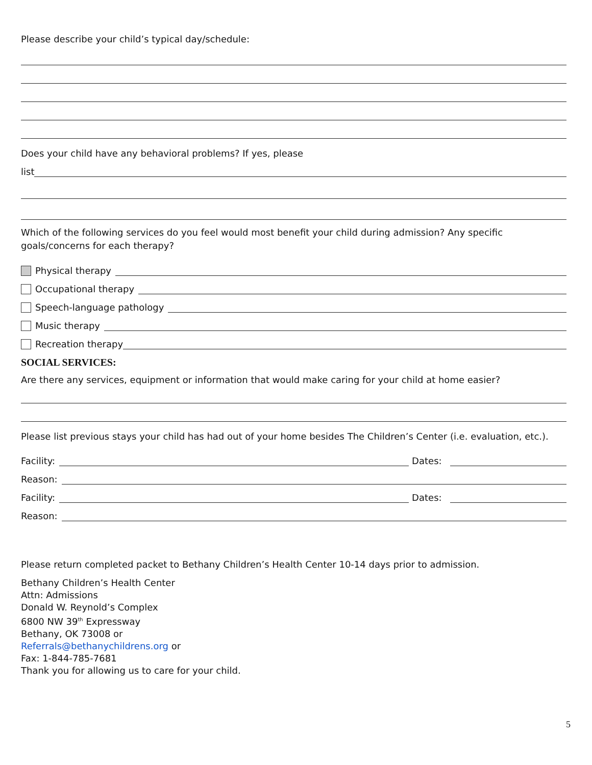Please describe your child’s typical day/schedule:
Does your child have any behavioral problems? If yes, please
list
Which of the following services do you feel would most benefit your child during admission? Any specific goals/concerns for each therapy?
Physical therapy
Occupational therapy
Speech-language pathology
Music therapy
Recreation therapy
SOCIAL SERVICES:
Are there any services, equipment or information that would make caring for your child at home easier?
Please list previous stays your child has had out of your home besides The Children’s Center (i.e. evaluation, etc.).
Facility:
Dates:
Reason:
Facility:
Dates:
Reason:
Please return completed packet to Bethany Children’s Health Center 10-14 days prior to admission.
Bethany Children’s Health Center
Attn: Admissions
Donald W. Reynold’s Complex
6800 NW 39<sup>th</sup> Expressway
Bethany, OK 73008 or
Referrals@bethanychildrens.org or
Fax: 1-844-785-7681
Thank you for allowing us to care for your child.
5